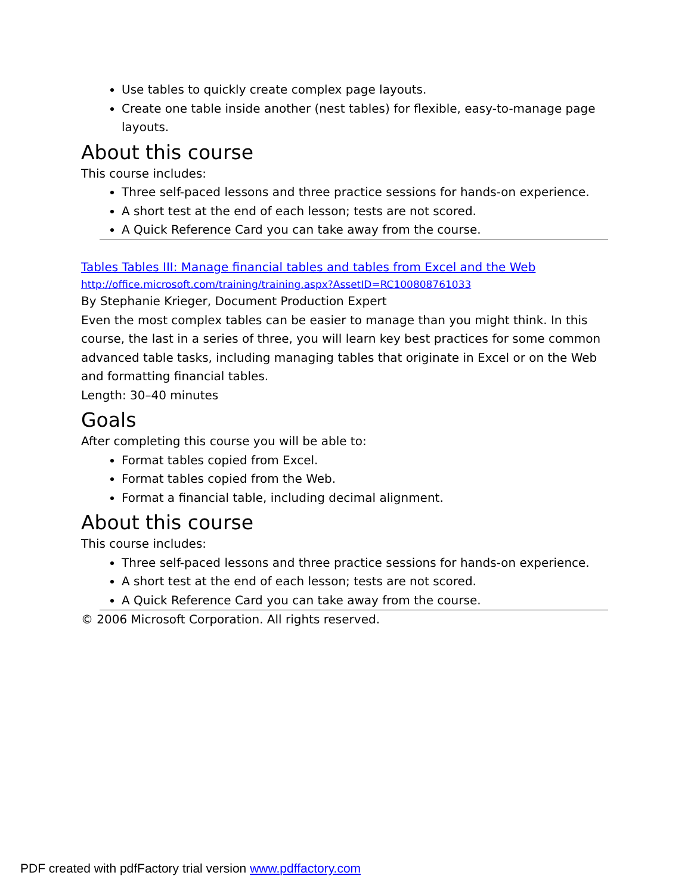Use tables to quickly create complex page layouts.
Create one table inside another (nest tables) for flexible, easy-to-manage page layouts.
About this course
This course includes:
Three self-paced lessons and three practice sessions for hands-on experience.
A short test at the end of each lesson; tests are not scored.
A Quick Reference Card you can take away from the course.
Tables Tables III: Manage financial tables and tables from Excel and the Web
http://office.microsoft.com/training/training.aspx?AssetID=RC100808761033
By Stephanie Krieger, Document Production Expert
Even the most complex tables can be easier to manage than you might think. In this course, the last in a series of three, you will learn key best practices for some common advanced table tasks, including managing tables that originate in Excel or on the Web and formatting financial tables.
Length: 30–40 minutes
Goals
After completing this course you will be able to:
Format tables copied from Excel.
Format tables copied from the Web.
Format a financial table, including decimal alignment.
About this course
This course includes:
Three self-paced lessons and three practice sessions for hands-on experience.
A short test at the end of each lesson; tests are not scored.
A Quick Reference Card you can take away from the course.
© 2006 Microsoft Corporation. All rights reserved.
PDF created with pdfFactory trial version www.pdffactory.com